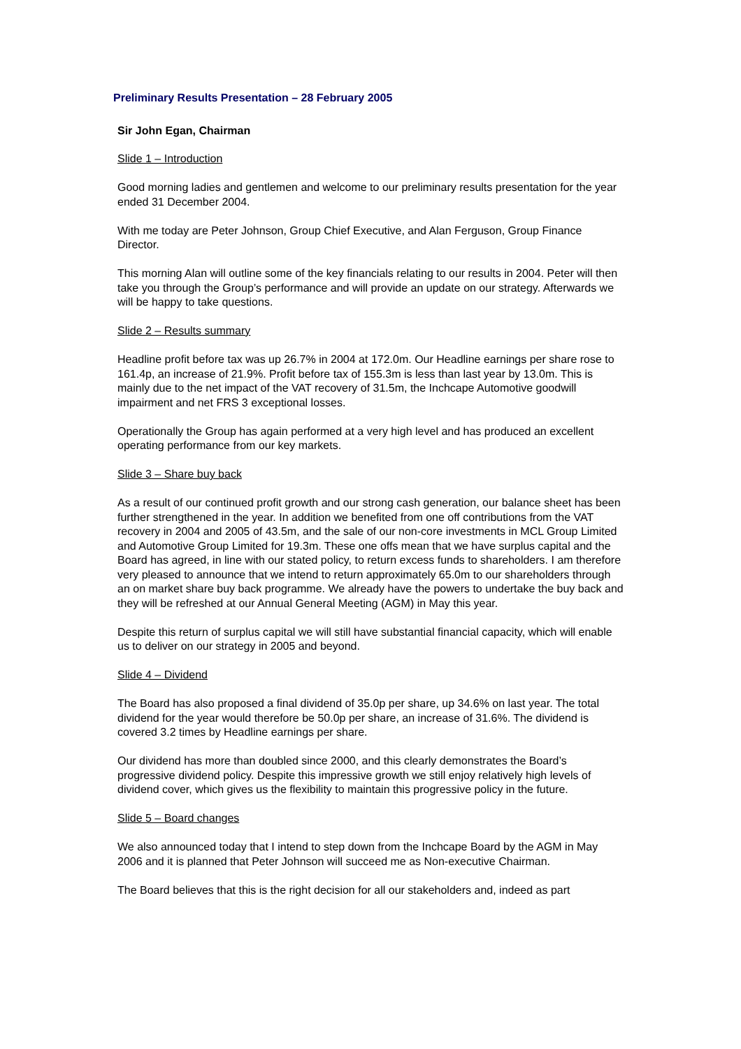Preliminary Results Presentation – 28 February 2005
Sir John Egan, Chairman
Slide 1 – Introduction
Good morning ladies and gentlemen and welcome to our preliminary results presentation for the year ended 31 December 2004.
With me today are Peter Johnson, Group Chief Executive, and Alan Ferguson, Group Finance Director.
This morning Alan will outline some of the key financials relating to our results in 2004. Peter will then take you through the Group’s performance and will provide an update on our strategy. Afterwards we will be happy to take questions.
Slide 2 – Results summary
Headline profit before tax was up 26.7% in 2004 at 172.0m. Our Headline earnings per share rose to 161.4p, an increase of 21.9%. Profit before tax of 155.3m is less than last year by 13.0m. This is mainly due to the net impact of the VAT recovery of 31.5m, the Inchcape Automotive goodwill impairment and net FRS 3 exceptional losses.
Operationally the Group has again performed at a very high level and has produced an excellent operating performance from our key markets.
Slide 3 – Share buy back
As a result of our continued profit growth and our strong cash generation, our balance sheet has been further strengthened in the year. In addition we benefited from one off contributions from the VAT recovery in 2004 and 2005 of 43.5m, and the sale of our non-core investments in MCL Group Limited and Automotive Group Limited for 19.3m. These one offs mean that we have surplus capital and the Board has agreed, in line with our stated policy, to return excess funds to shareholders. I am therefore very pleased to announce that we intend to return approximately 65.0m to our shareholders through an on market share buy back programme. We already have the powers to undertake the buy back and they will be refreshed at our Annual General Meeting (AGM) in May this year.
Despite this return of surplus capital we will still have substantial financial capacity, which will enable us to deliver on our strategy in 2005 and beyond.
Slide 4 – Dividend
The Board has also proposed a final dividend of 35.0p per share, up 34.6% on last year. The total dividend for the year would therefore be 50.0p per share, an increase of 31.6%. The dividend is covered 3.2 times by Headline earnings per share.
Our dividend has more than doubled since 2000, and this clearly demonstrates the Board’s progressive dividend policy. Despite this impressive growth we still enjoy relatively high levels of dividend cover, which gives us the flexibility to maintain this progressive policy in the future.
Slide 5 – Board changes
We also announced today that I intend to step down from the Inchcape Board by the AGM in May 2006 and it is planned that Peter Johnson will succeed me as Non-executive Chairman.
The Board believes that this is the right decision for all our stakeholders and, indeed as part